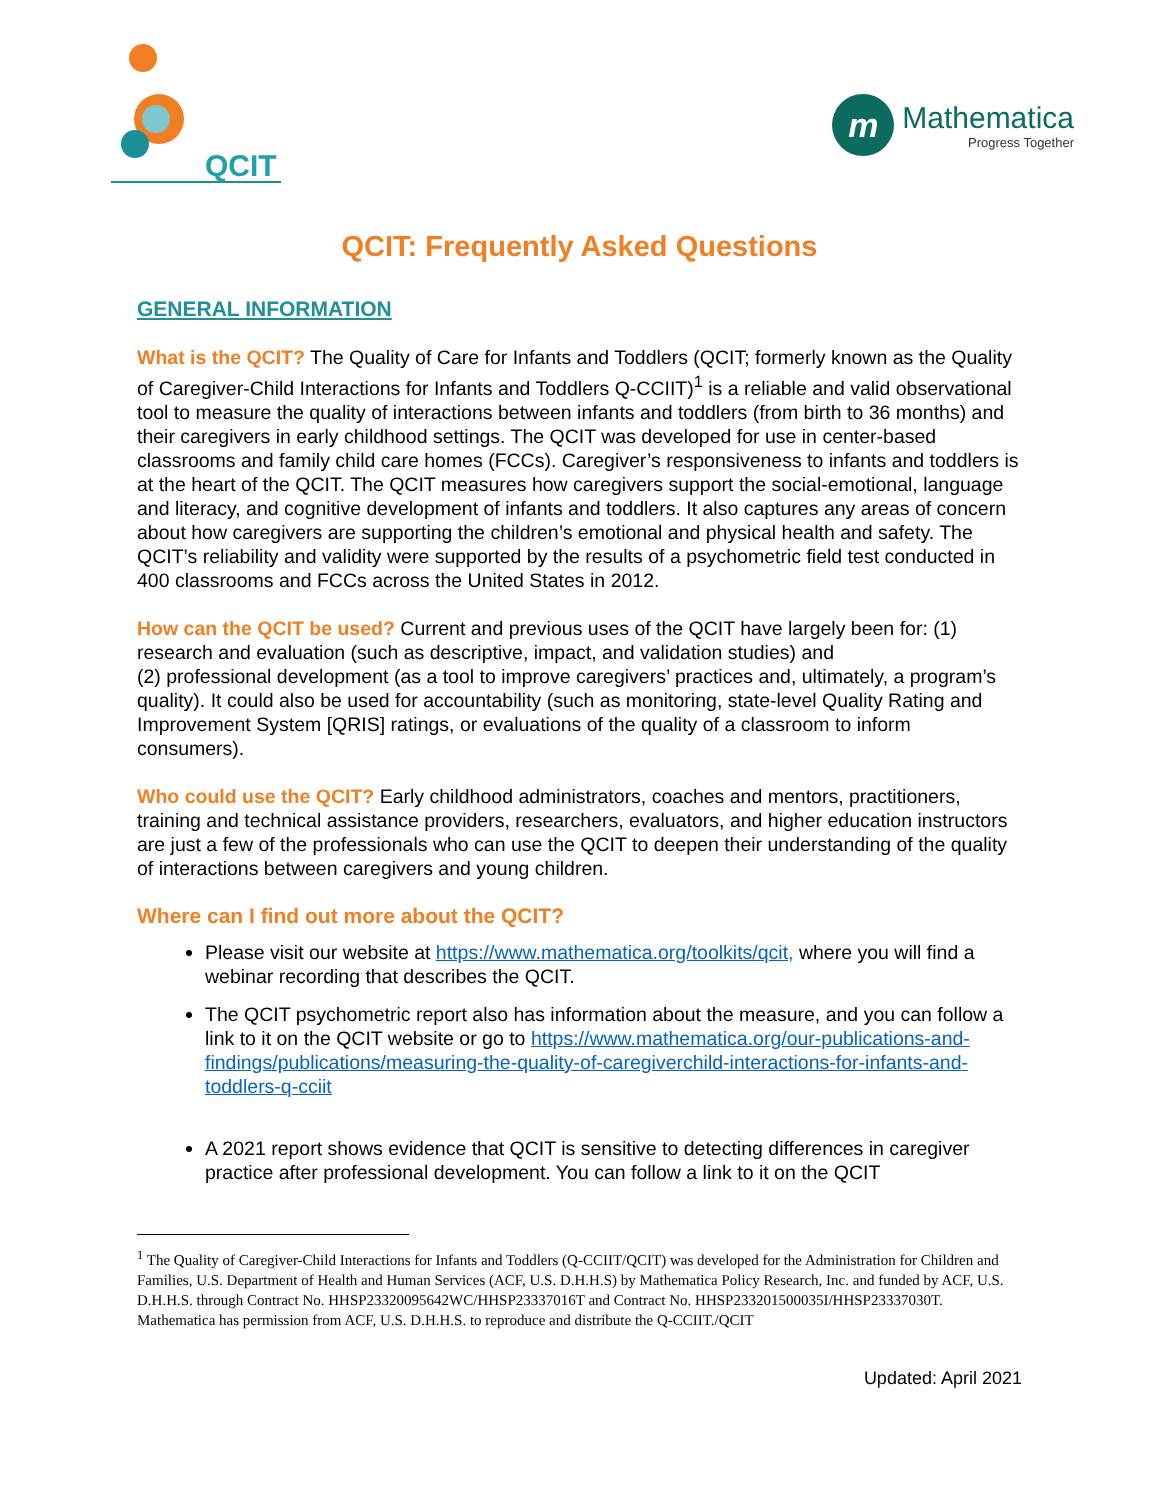QCIT
m
Mathematica
Progress Together
QCIT: Frequently Asked Questions
GENERAL INFORMATION
What is the QCIT? The Quality of Care for Infants and Toddlers (QCIT; formerly known as the Quality of Caregiver-Child Interactions for Infants and Toddlers Q-CCIIT)<sup>1</sup> is a reliable and valid observational tool to measure the quality of interactions between infants and toddlers (from birth to 36 months) and their caregivers in early childhood settings. The QCIT was developed for use in center-based classrooms and family child care homes (FCCs). Caregiver’s responsiveness to infants and toddlers is at the heart of the QCIT. The QCIT measures how caregivers support the social-emotional, language and literacy, and cognitive development of infants and toddlers. It also captures any areas of concern about how caregivers are supporting the children’s emotional and physical health and safety. The QCIT’s reliability and validity were supported by the results of a psychometric field test conducted in 400 classrooms and FCCs across the United States in 2012.
How can the QCIT be used? Current and previous uses of the QCIT have largely been for: (1) research and evaluation (such as descriptive, impact, and validation studies) and
(2) professional development (as a tool to improve caregivers’ practices and, ultimately, a program’s quality). It could also be used for accountability (such as monitoring, state-level Quality Rating and Improvement System [QRIS] ratings, or evaluations of the quality of a classroom to inform consumers).
Who could use the QCIT? Early childhood administrators, coaches and mentors, practitioners, training and technical assistance providers, researchers, evaluators, and higher education instructors are just a few of the professionals who can use the QCIT to deepen their understanding of the quality of interactions between caregivers and young children.
Where can I find out more about the QCIT?
Please visit our website at https://www.mathematica.org/toolkits/qcit, where you will find a webinar recording that describes the QCIT.
The QCIT psychometric report also has information about the measure, and you can follow a link to it on the QCIT website or go to https://www.mathematica.org/our-publications-and-findings/publications/measuring-the-quality-of-caregiverchild-interactions-for-infants-and-toddlers-q-cciit
A 2021 report shows evidence that QCIT is sensitive to detecting differences in caregiver practice after professional development. You can follow a link to it on the QCIT
<sup>1</sup> The Quality of Caregiver-Child Interactions for Infants and Toddlers (Q-CCIIT/QCIT) was developed for the Administration for Children and Families, U.S. Department of Health and Human Services (ACF, U.S. D.H.H.S) by Mathematica Policy Research, Inc. and funded by ACF, U.S. D.H.H.S. through Contract No. HHSP23320095642WC/HHSP23337016T and Contract No. HHSP233201500035I/HHSP23337030T. Mathematica has permission from ACF, U.S. D.H.H.S. to reproduce and distribute the Q-CCIIT./QCIT
Updated: April 2021